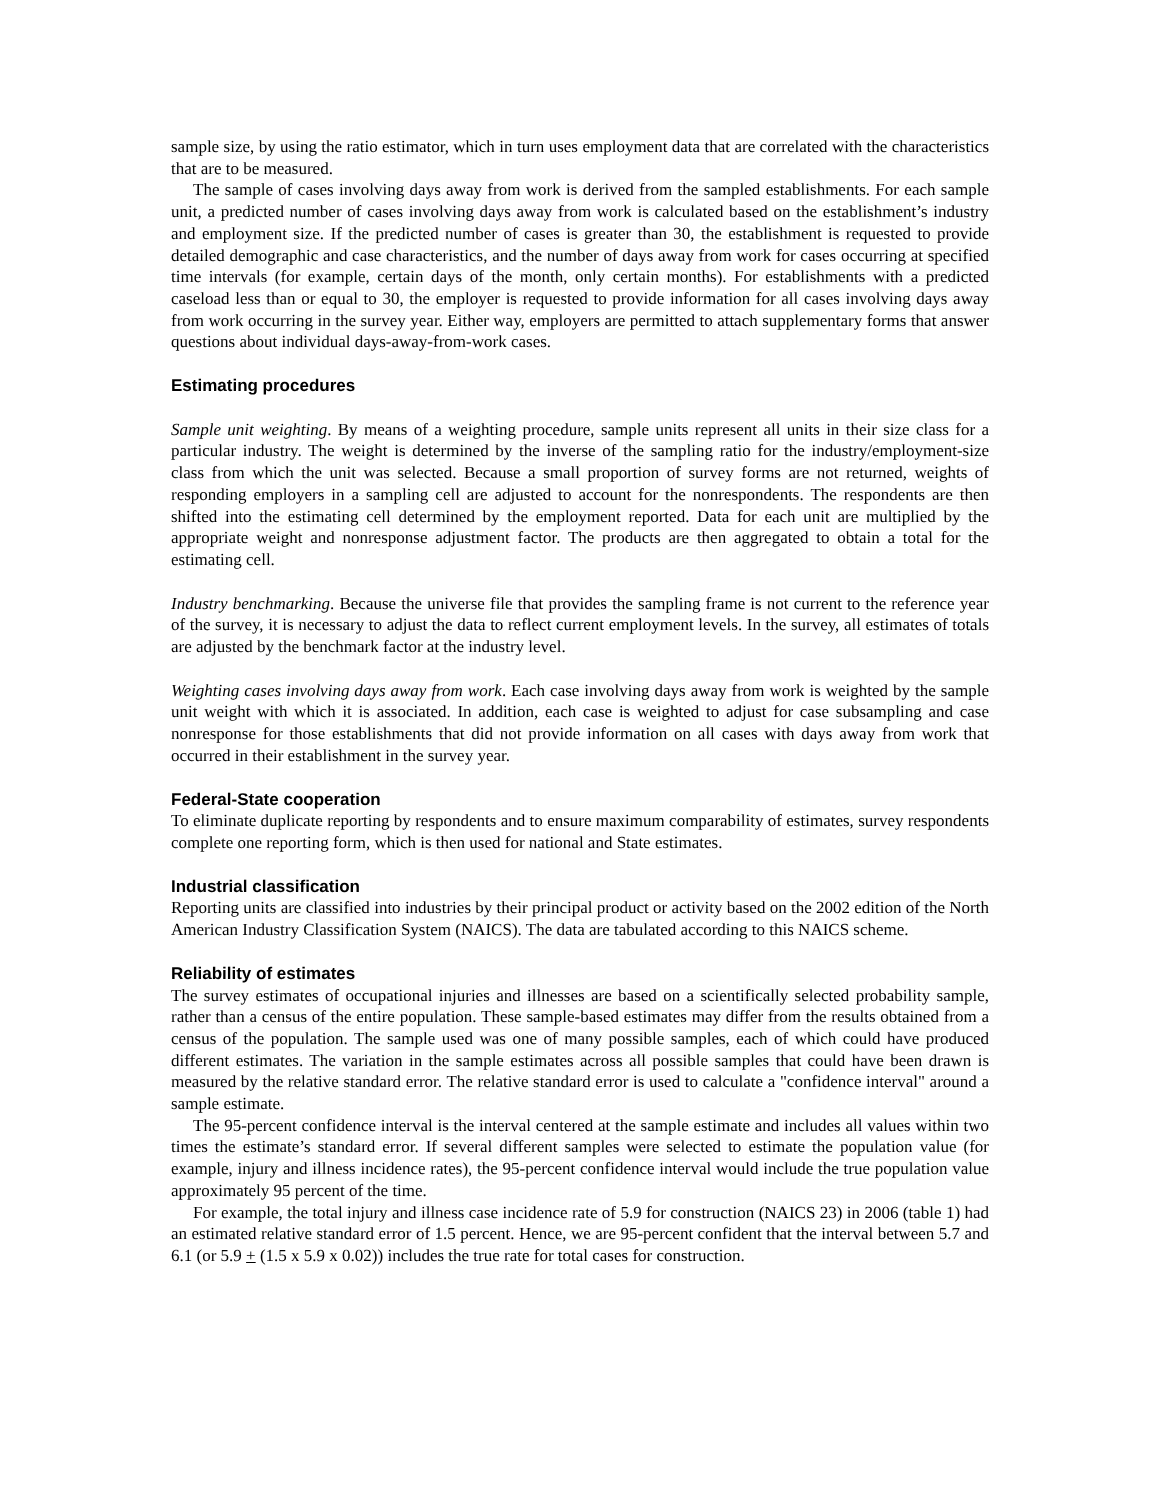sample size, by using the ratio estimator, which in turn uses employment data that are correlated with the characteristics that are to be measured.
The sample of cases involving days away from work is derived from the sampled establishments. For each sample unit, a predicted number of cases involving days away from work is calculated based on the establishment’s industry and employment size. If the predicted number of cases is greater than 30, the establishment is requested to provide detailed demographic and case characteristics, and the number of days away from work for cases occurring at specified time intervals (for example, certain days of the month, only certain months). For establishments with a predicted caseload less than or equal to 30, the employer is requested to provide information for all cases involving days away from work occurring in the survey year. Either way, employers are permitted to attach supplementary forms that answer questions about individual days-away-from-work cases.
Estimating procedures
Sample unit weighting. By means of a weighting procedure, sample units represent all units in their size class for a particular industry. The weight is determined by the inverse of the sampling ratio for the industry/employment-size class from which the unit was selected. Because a small proportion of survey forms are not returned, weights of responding employers in a sampling cell are adjusted to account for the nonrespondents. The respondents are then shifted into the estimating cell determined by the employment reported. Data for each unit are multiplied by the appropriate weight and nonresponse adjustment factor. The products are then aggregated to obtain a total for the estimating cell.
Industry benchmarking. Because the universe file that provides the sampling frame is not current to the reference year of the survey, it is necessary to adjust the data to reflect current employment levels. In the survey, all estimates of totals are adjusted by the benchmark factor at the industry level.
Weighting cases involving days away from work. Each case involving days away from work is weighted by the sample unit weight with which it is associated. In addition, each case is weighted to adjust for case subsampling and case nonresponse for those establishments that did not provide information on all cases with days away from work that occurred in their establishment in the survey year.
Federal-State cooperation
To eliminate duplicate reporting by respondents and to ensure maximum comparability of estimates, survey respondents complete one reporting form, which is then used for national and State estimates.
Industrial classification
Reporting units are classified into industries by their principal product or activity based on the 2002 edition of the North American Industry Classification System (NAICS). The data are tabulated according to this NAICS scheme.
Reliability of estimates
The survey estimates of occupational injuries and illnesses are based on a scientifically selected probability sample, rather than a census of the entire population. These sample-based estimates may differ from the results obtained from a census of the population. The sample used was one of many possible samples, each of which could have produced different estimates. The variation in the sample estimates across all possible samples that could have been drawn is measured by the relative standard error. The relative standard error is used to calculate a "confidence interval" around a sample estimate.
The 95-percent confidence interval is the interval centered at the sample estimate and includes all values within two times the estimate’s standard error. If several different samples were selected to estimate the population value (for example, injury and illness incidence rates), the 95-percent confidence interval would include the true population value approximately 95 percent of the time.
For example, the total injury and illness case incidence rate of 5.9 for construction (NAICS 23) in 2006 (table 1) had an estimated relative standard error of 1.5 percent. Hence, we are 95-percent confident that the interval between 5.7 and 6.1 (or 5.9 + (1.5 x 5.9 x 0.02)) includes the true rate for total cases for construction.